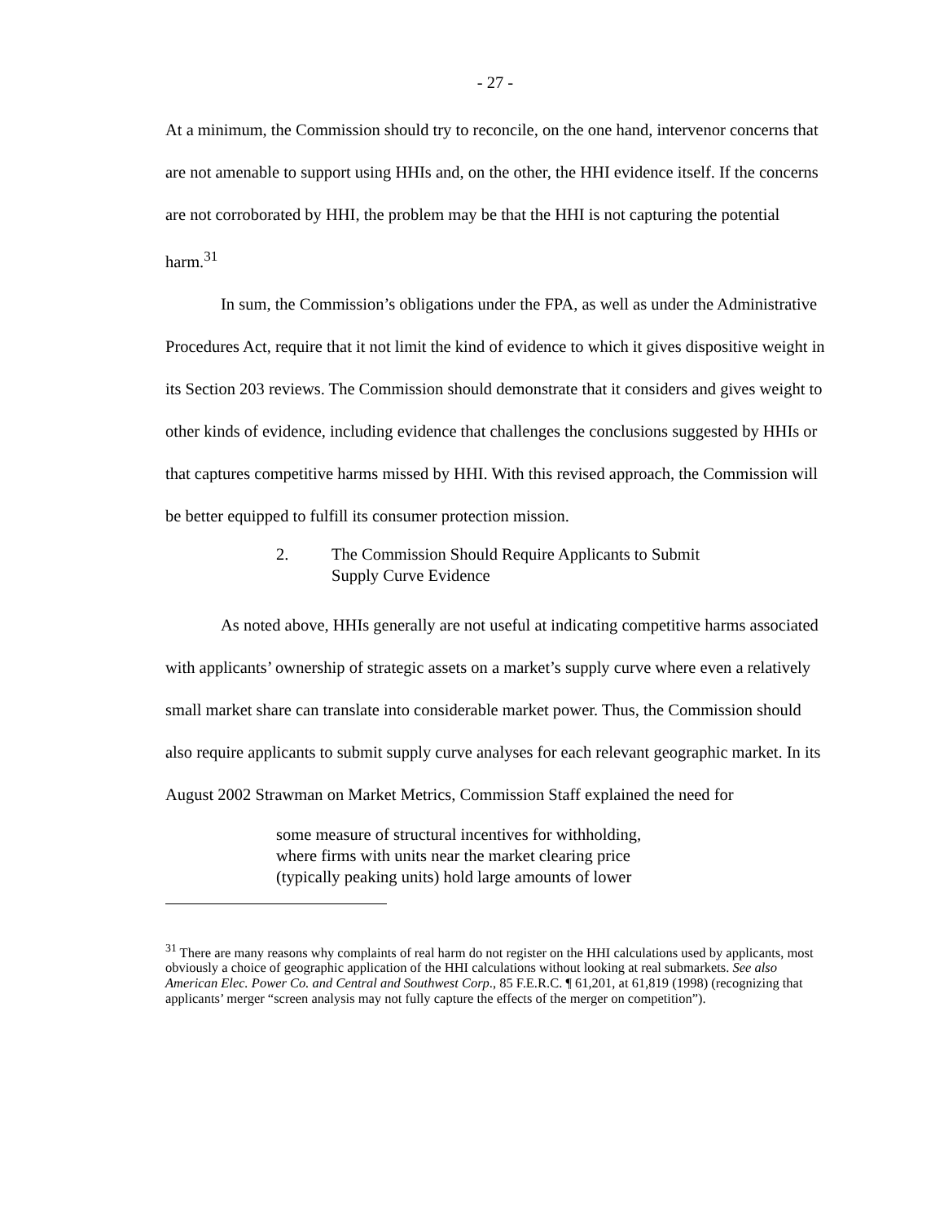- 27 -
At a minimum, the Commission should try to reconcile, on the one hand, intervenor concerns that are not amenable to support using HHIs and, on the other, the HHI evidence itself. If the concerns are not corroborated by HHI, the problem may be that the HHI is not capturing the potential harm.<sup>31</sup>
In sum, the Commission’s obligations under the FPA, as well as under the Administrative Procedures Act, require that it not limit the kind of evidence to which it gives dispositive weight in its Section 203 reviews. The Commission should demonstrate that it considers and gives weight to other kinds of evidence, including evidence that challenges the conclusions suggested by HHIs or that captures competitive harms missed by HHI. With this revised approach, the Commission will be better equipped to fulfill its consumer protection mission.
2. The Commission Should Require Applicants to Submit
Supply Curve Evidence
As noted above, HHIs generally are not useful at indicating competitive harms associated with applicants’ ownership of strategic assets on a market’s supply curve where even a relatively small market share can translate into considerable market power. Thus, the Commission should also require applicants to submit supply curve analyses for each relevant geographic market. In its August 2002 Strawman on Market Metrics, Commission Staff explained the need for
some measure of structural incentives for withholding,
where firms with units near the market clearing price
(typically peaking units) hold large amounts of lower
<sup>31</sup> There are many reasons why complaints of real harm do not register on the HHI calculations used by applicants, most obviously a choice of geographic application of the HHI calculations without looking at real submarkets. See also American Elec. Power Co. and Central and Southwest Corp., 85 F.E.R.C. ¶ 61,201, at 61,819 (1998) (recognizing that applicants’ merger “screen analysis may not fully capture the effects of the merger on competition”).